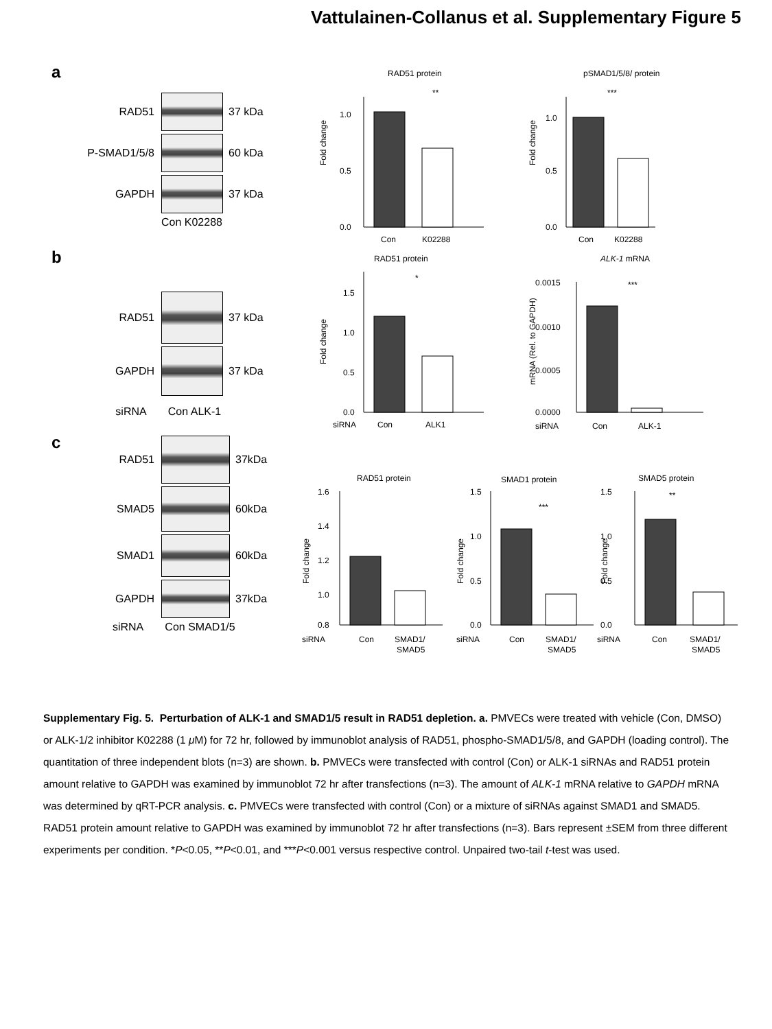Vattulainen-Collanus et al. Supplementary Figure 5
a
RAD51 37 kDa
P-SMAD1/5/8 60 kDa
GAPDH 37 kDa
Con K02288
RAD51 protein
Fold change
1.0
0.5
0.0
**
Con
K02288
pSMAD1/5/8/ protein
Fold change
1.0
0.5
0.0
***
Con
K02288
b
RAD51 37 kDa
GAPDH 37 kDa
siRNA Con ALK-1
RAD51 protein
Fold change
1.5
1.0
0.5
0.0
*
siRNA
Con
ALK1
ALK-1 mRNA
mRNA (Rel. to GAPDH)
0.0015
0.0010
0.0005
0.0000
***
siRNA
Con
ALK-1
c
RAD51 37kDa
SMAD5 60kDa
SMAD1 60kDa
GAPDH 37kDa
siRNA Con SMAD1/5
RAD51 protein
Fold change
1.6
1.4
1.2
1.0
0.8
siRNA
Con
SMAD1/
SMAD5
SMAD1 protein
Fold change
1.5
1.0
0.5
0.0
***
siRNA
Con
SMAD1/
SMAD5
SMAD5 protein
Fold change
1.5
1.0
0.5
0.0
**
siRNA
Con
SMAD1/
SMAD5
Supplementary Fig. 5. Perturbation of ALK-1 and SMAD1/5 result in RAD51 depletion. a. PMVECs were treated with vehicle (Con, DMSO) or ALK-1/2 inhibitor K02288 (1 μ M) for 72 hr, followed by immunoblot analysis of RAD51, phospho-SMAD1/5/8, and GAPDH (loading control). The quantitation of three independent blots (n=3) are shown. b. PMVECs were transfected with control (Con) or ALK-1 siRNAs and RAD51 protein amount relative to GAPDH was examined by immunoblot 72 hr after transfections (n=3). The amount of ALK-1 mRNA relative to GAPDH mRNA was determined by qRT-PCR analysis. c. PMVECs were transfected with control (Con) or a mixture of siRNAs against SMAD1 and SMAD5. RAD51 protein amount relative to GAPDH was examined by immunoblot 72 hr after transfections (n=3). Bars represent ±SEM from three different experiments per condition. *P<0.05, **P<0.01, and ***P<0.001 versus respective control. Unpaired two-tail t-test was used.